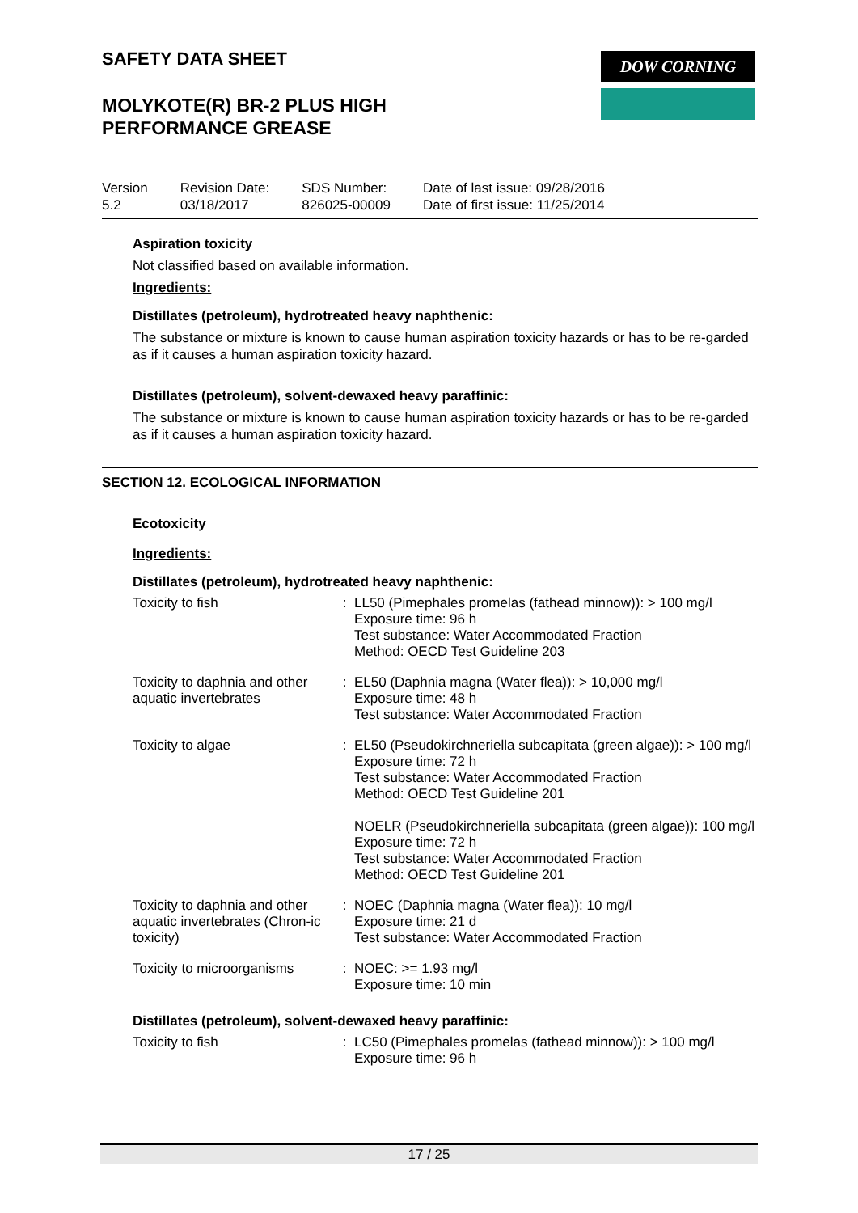DOW CORNING
SAFETY DATA SHEET
MOLYKOTE(R) BR-2 PLUS HIGH
PERFORMANCE GREASE
Version
5.2
Revision Date:
03/18/2017
SDS Number:
826025-00009
Date of last issue: 09/28/2016
Date of first issue: 11/25/2014
Aspiration toxicity
Not classified based on available information.
Ingredients:
Distillates (petroleum), hydrotreated heavy naphthenic:
The substance or mixture is known to cause human aspiration toxicity hazards or has to be re-garded as if it causes a human aspiration toxicity hazard.
Distillates (petroleum), solvent-dewaxed heavy paraffinic:
The substance or mixture is known to cause human aspiration toxicity hazards or has to be re-garded as if it causes a human aspiration toxicity hazard.
SECTION 12. ECOLOGICAL INFORMATION
Ecotoxicity
Ingredients:
Distillates (petroleum), hydrotreated heavy naphthenic:
| Toxicity to fish | : | LL50 (Pimephales promelas (fathead minnow)): > 100 mg/l Exposure time: 96 h Test substance: Water Accommodated Fraction Method: OECD Test Guideline 203 |
| Toxicity to daphnia and other aquatic invertebrates | : | EL50 (Daphnia magna (Water flea)): > 10,000 mg/l Exposure time: 48 h Test substance: Water Accommodated Fraction |
| Toxicity to algae | : | EL50 (Pseudokirchneriella subcapitata (green algae)): > 100 mg/l Exposure time: 72 h Test substance: Water Accommodated Fraction Method: OECD Test Guideline 201 NOELR (Pseudokirchneriella subcapitata (green algae)): 100 mg/l Exposure time: 72 h Test substance: Water Accommodated Fraction Method: OECD Test Guideline 201 |
| Toxicity to daphnia and other aquatic invertebrates (Chron-ic toxicity) | : | NOEC (Daphnia magna (Water flea)): 10 mg/l Exposure time: 21 d Test substance: Water Accommodated Fraction |
| Toxicity to microorganisms | : | NOEC: >= 1.93 mg/l Exposure time: 10 min |
Distillates (petroleum), solvent-dewaxed heavy paraffinic:
| Toxicity to fish | : | LC50 (Pimephales promelas (fathead minnow)): > 100 mg/l Exposure time: 96 h |
17 / 25